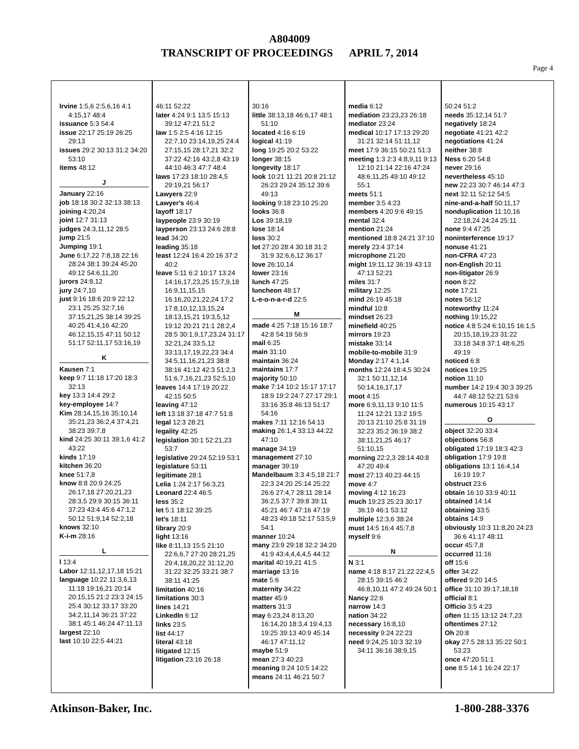A804009
TRANSCRIPT OF PROCEEDINGS APRIL 7, 2014
Page 4
Irvine 1:5,6 2:5,6,16 4:1 4:15,17 48:4
issuance 5:3 54:4
issue 22:17 25:19 26:25 29:13
issues 29:2 30:13 31:2 34:20 53:10
items 48:12
J
January 22:16
job 18:18 30:2 32:13 38:13
joining 4:20,24
joint 12:7 31:13
judges 24:3,11,12 28:5
jump 21:5
Jumping 19:1
June 6:17,22 7:8,18 22:16 28:24 38:1 39:24 45:20 49:12 54:6,11,20
jurors 24:8,12
jury 24:7,10
just 9:16 18:6 20:9 22:12 23:1 25:25 32:7,16 37:15,21,25 38:14 39:25 40:25 41:4,16 42:20 46:12,15,15 47:11 50:12 51:17 52:11,17 53:16,19
K
Kausen 7:1
keep 9:7 11:18 17:20 18:3 32:13
key 13:3 14:4 29:2
key-employee 14:7
Kim 28:14,15,16 35:10,14 35:21,23 36:2,4 37:4,21 38:23 39:7,8
kind 24:25 30:11 39:1,6 41:2 43:22
kinds 17:19
kitchen 36:20
knee 51:7,8
know 8:8 20:9 24:25 26:17,18 27:20,21,23 28:3,5 29:9 30:15 36:11 37:23 43:4 45:6 47:1,2 50:12 51:9,14 52:2,18
knows 32:10
K-i-m 28:16
L
l 13:4
Labor 12:11,12,17,18 15:21
language 10:22 11:3,6,13 11:18 19:16,21 20:14 20:15,15 21:2 23:3 24:15 25:4 30:12 33:17 33:20 34:2,11,14 36:21 37:22 38:1 45:1 46:24 47:11,13
largest 22:10
last 10:10 22:5 44:21
46:11 52:22
later 4:24 9:1 13:5 15:13 39:12 47:21 51:2
law 1:5 2:5 4:16 12:15 22:7,10 23:14,19,25 24:4 27:15,15 28:17,21 32:2 37:22 42:16 43:2,8 43:19 44:10 46:3 47:7 48:4
laws 17:23 18:10 28:4,5 29:19,21 56:17
Lawyers 22:9
Lawyer's 46:4
layoff 18:17
laypeople 23:9 30:19
layperson 23:13 24:6 28:8
lead 34:20
leading 35:18
least 12:24 16:4 20:16 37:2 40:2
leave 5:11 6:2 10:17 13:24 14:16,17,23,25 15:7,9,18 16:9,11,15,15 16:16,20,21,22,24 17:2 17:8,10,12,13,15,24 18:13,15,21 19:3,5,12 19:12 20:21 21:1 28:2,4 28:5 30:1,9,17,23,24 31:17 32:21,24 33:5,12 33:13,17,19,22,23 34:4 34:5,11,16,21,23 38:8 38:16 41:12 42:3 51:2,3 51:6,7,16,21,23 52:5,10
leaves 14:4 17:19 20:22 42:15 50:5
leaving 47:12
left 13:18 37:18 47:7 51:8
legal 12:3 28:21
legality 42:25
legislation 30:1 52:21,23 53:7
legislative 29:24 52:19 53:1
legislature 53:11
legitimate 28:1
Lelia 1:24 2:17 56:3,21
Leonard 22:4 46:5
less 35:2
let 5:1 18:12 39:25
let's 18:11
library 20:9
light 13:16
like 8:11,13 15:5 21:10 22:6,6,7 27:20 28:21,25 29:4,18,20,22 31:12,20 31:22 32:25 33:21 38:7 38:11 41:25
limitation 40:16
limitations 30:3
lines 14:21
LinkedIn 6:12
links 23:5
list 44:17
literal 43:18
litigated 12:15
litigation 23:16 26:18
30:16
little 38:13,18 46:6,17 48:1 51:10
located 4:16 6:19
logical 41:19
long 19:25 20:2 53:22
longer 38:15
longevity 18:17
look 10:21 11:21 20:8 21:12 26:23 29:24 35:12 39:6 49:13
looking 9:18 23:10 25:20
looks 36:8
Los 39:18,19
lose 18:14
loss 30:2
lot 27:20 28:4 30:18 31:2 31:9 32:6,6,12 36:17
love 26:10,14
lower 23:16
lunch 47:25
luncheon 48:17
L-e-o-n-a-r-d 22:5
M
made 4:25 7:18 15:16 18:7 42:8 54:19 56:9
mail 6:25
main 31:10
maintain 36:24
maintains 17:7
majority 50:10
make 7:14 10:2 15:17 17:17 18:9 19:2 24:7 27:17 29:1 33:16 35:8 46:13 51:17 54:16
makes 7:11 12:16 54:13
making 26:1,4 33:13 44:22 47:10
manage 34:19
management 27:10
manager 39:19
Mandelbaum 3:3 4:5,18 21:7 22:3 24:20 25:14 25:22 26:6 27:4,7 28:11 28:14 36:2,5 37:7 39:8 39:11 45:21 46:7 47:16 47:19 48:23 49:18 52:17 53:5,9 54:1
manner 10:24
many 23:9 29:18 32:2 34:20 41:9 43:4,4,4,4,5 44:12
marital 40:19,21 41:5
marriage 13:16
mate 5:6
maternity 34:22
matter 45:9
matters 31:3
may 6:23,24 8:13,20 16:14,20 18:3,4 19:4,13 19:25 39:13 40:9 45:14 46:17 47:11,12
maybe 51:9
mean 27:3 40:23
meaning 9:24 10:5 14:22
means 24:11 46:21 50:7
media 6:12
mediation 23:23,23 26:18
mediator 23:24
medical 10:17 17:13 29:20 31:21 32:14 51:11,12
meet 17:9 36:15 50:21 51:3
meeting 1:3 2:3 4:8,9,11 9:13 12:10 21:14 22:16 47:24 48:6,11,25 49:10 49:12 55:1
meets 51:1
member 3:5 4:23
members 4:20 9:6 49:15
mental 32:4
mention 21:24
mentioned 18:8 24:21 37:10
merely 23:4 37:14
microphone 21:20
might 19:11,12 36:19 43:13 47:13 52:21
miles 31:7
military 12:25
mind 26:19 45:18
mindful 10:8
mindset 26:23
minefield 40:25
mirrors 19:23
mistake 33:14
mobile-to-mobile 31:9
Monday 2:17 4:1,14
months 12:24 18:4,5 30:24 32:1 50:11,12,14 50:14,16,17,17
moot 4:15
more 6:9,11,13 9:10 11:5 11:24 12:21 13:2 19:5 20:13 21:10 25:8 31:19 32:23 35:2 36:19 38:2 38:11,21,25 46:17 51:10,15
morning 22:2,3 28:14 40:8 47:20 49:4
most 27:13 40:23 44:15
move 4:7
moving 4:12 16:23
much 19:23 25:23 30:17 36:19 46:1 53:12
multiple 12:3,6 38:24
must 14:5 16:4 45:7,8
myself 9:6
N
N 3:1
name 4:18 8:17 21:22 22:4,5 28:15 39:15 46:2 46:8,10,11 47:2 49:24 50:1
Nancy 22:6
narrow 14:3
nation 34:22
necessary 16:8,10
necessity 9:24 22:23
need 9:24,25 10:3 32:19 34:11 36:16 38:9,15
50:24 51:2
needs 35:12,14 51:7
negatively 18:24
negotiate 41:21 42:2
negotiations 41:24
neither 38:8
Ness 6:20 54:8
never 29:16
nevertheless 45:10
new 22:23 30:7 46:14 47:3
next 32:11 52:12 54:5
nine-and-a-half 50:11,17
nonduplication 11:10,16 22:18,24 24:24 25:11
none 9:4 47:25
noninterference 19:17
nonuse 41:21
non-CFRA 47:23
non-English 20:11
non-litigator 26:9
noon 8:22
note 17:21
notes 56:12
noteworthy 11:24
nothing 19:15,22
notice 4:8 5:24 6:10,15 16:1,5 20:15,18,19,23 31:22 33:18 34:8 37:1 48:6,25 49:19
noticed 6:8
notices 19:25
notion 11:10
number 14:2 19:4 30:3 39:25 44:7 48:12 52:21 53:6
numerous 10:15 43:17
O
object 32:20 33:4
objections 56:8
obligated 17:19 18:3 42:3
obligation 17:9 19:8
obligations 13:1 16:4,14 16:19 19:7
obstruct 23:6
obtain 16:10 33:9 40:11
obtained 14:14
obtaining 33:5
obtains 14:9
obviously 10:3 11:8,20 24:23 36:6 41:17 48:11
occur 45:7,8
occurred 11:16
off 15:6
offer 34:22
offered 9:20 14:5
office 31:10 39:17,18,18
official 8:1
Officio 3:5 4:23
often 11:15 13:12 24:7,23
oftentimes 27:12
Oh 20:8
okay 27:5 28:13 35:22 50:1 53:23
once 47:20 51:1
one 8:5 14:1 16:24 22:17
Atkinson-Baker, Inc. 1-800-288-3376